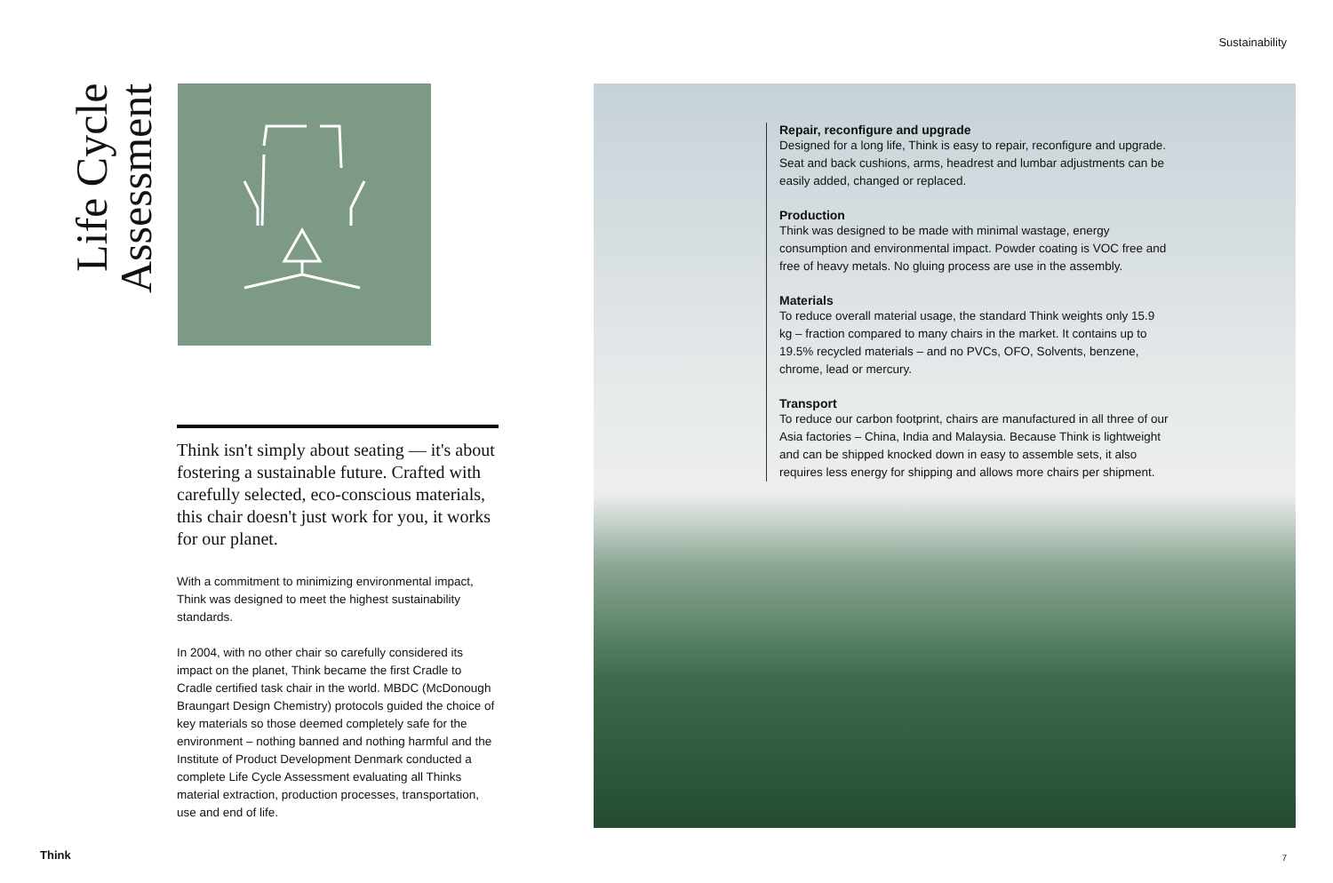Sustainability
Life Cycle Assessment
Think isn't simply about seating — it's about fostering a sustainable future. Crafted with carefully selected, eco-conscious materials, this chair doesn't just work for you, it works for our planet.
With a commitment to minimizing environmental impact, Think was designed to meet the highest sustainability standards.
In 2004, with no other chair so carefully considered its impact on the planet, Think became the first Cradle to Cradle certified task chair in the world. MBDC (McDonough Braungart Design Chemistry) protocols guided the choice of key materials so those deemed completely safe for the environment – nothing banned and nothing harmful and the Institute of Product Development Denmark conducted a complete Life Cycle Assessment evaluating all Thinks material extraction, production processes, transportation, use and end of life.
Repair, reconfigure and upgrade
Designed for a long life, Think is easy to repair, reconfigure and upgrade. Seat and back cushions, arms, headrest and lumbar adjustments can be easily added, changed or replaced.
Production
Think was designed to be made with minimal wastage, energy consumption and environmental impact. Powder coating is VOC free and free of heavy metals. No gluing process are use in the assembly.
Materials
To reduce overall material usage, the standard Think weights only 15.9 kg – fraction compared to many chairs in the market. It contains up to 19.5% recycled materials – and no PVCs, OFO, Solvents, benzene, chrome, lead or mercury.
Transport
To reduce our carbon footprint, chairs are manufactured in all three of our Asia factories – China, India and Malaysia. Because Think is lightweight and can be shipped knocked down in easy to assemble sets, it also requires less energy for shipping and allows more chairs per shipment.
Think 7